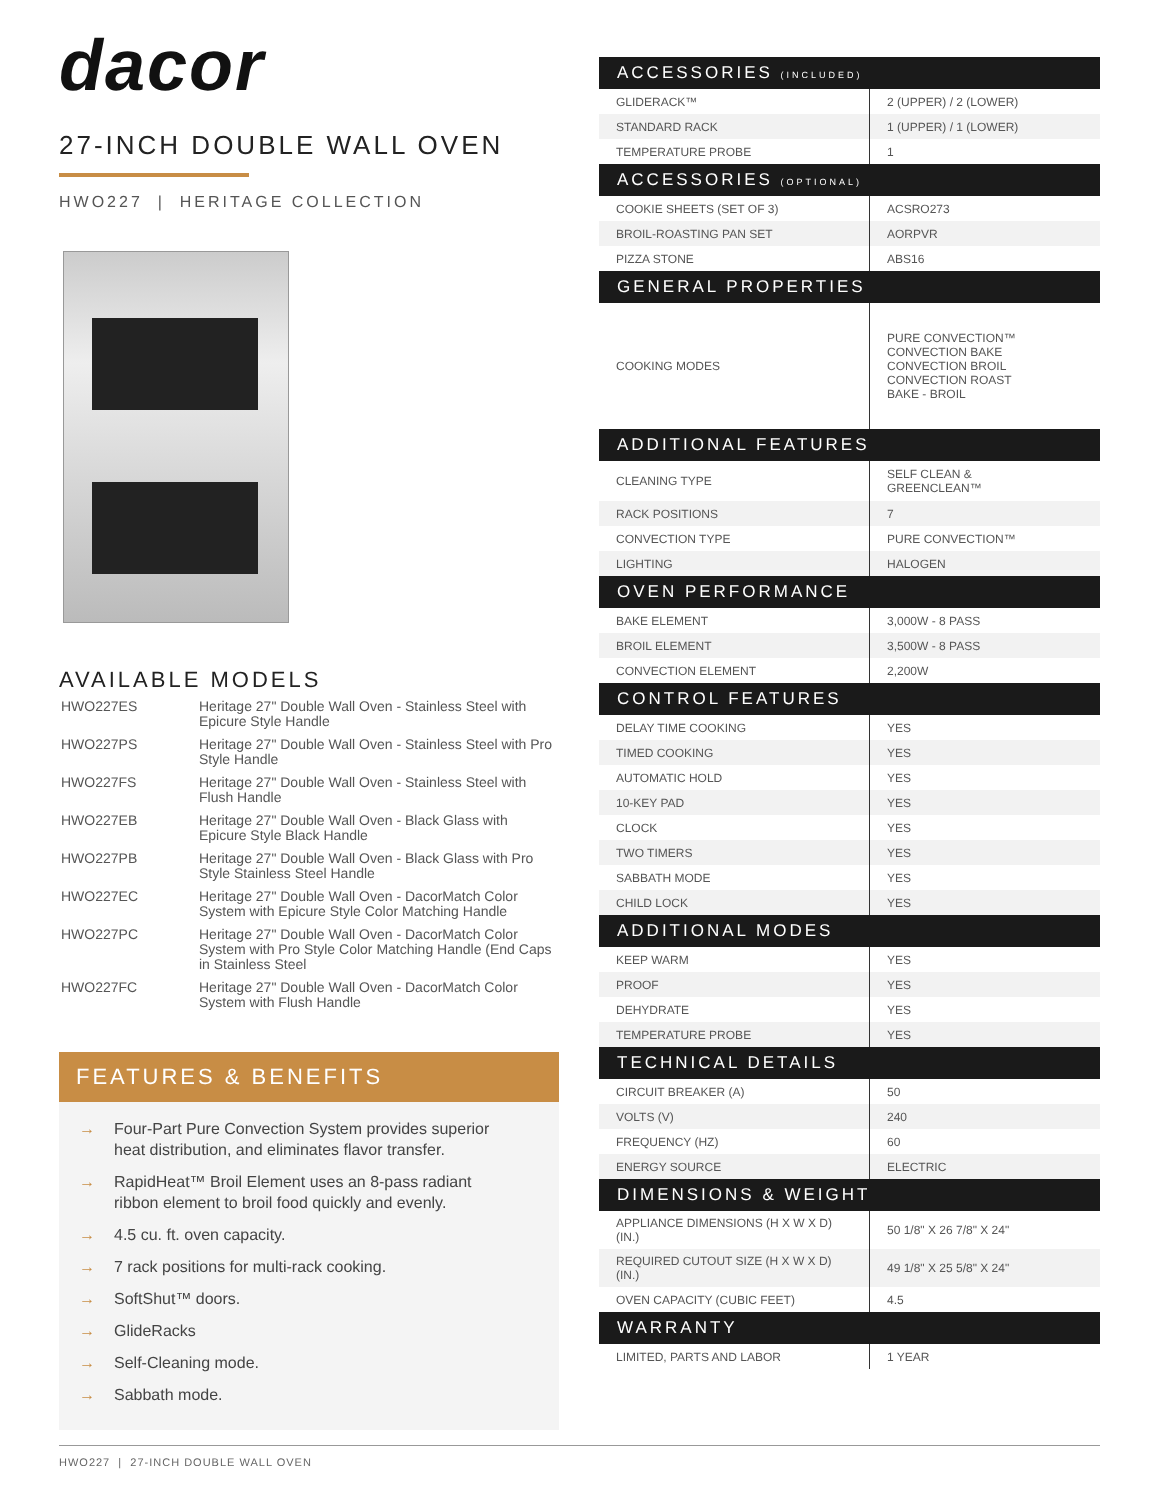dacor
27-INCH DOUBLE WALL OVEN
HWO227 | HERITAGE COLLECTION
AVAILABLE MODELS
| HWO227ES | Heritage 27" Double Wall Oven - Stainless Steel with Epicure Style Handle |
| HWO227PS | Heritage 27" Double Wall Oven - Stainless Steel with Pro Style Handle |
| HWO227FS | Heritage 27" Double Wall Oven - Stainless Steel with Flush Handle |
| HWO227EB | Heritage 27" Double Wall Oven - Black Glass with Epicure Style Black Handle |
| HWO227PB | Heritage 27" Double Wall Oven - Black Glass with Pro Style Stainless Steel Handle |
| HWO227EC | Heritage 27" Double Wall Oven - DacorMatch Color System with Epicure Style Color Matching Handle |
| HWO227PC | Heritage 27" Double Wall Oven - DacorMatch Color System with Pro Style Color Matching Handle (End Caps in Stainless Steel |
| HWO227FC | Heritage 27" Double Wall Oven - DacorMatch Color System with Flush Handle |
FEATURES & BENEFITS
→ Four-Part Pure Convection System provides superior heat distribution, and eliminates flavor transfer.
→ RapidHeat™ Broil Element uses an 8-pass radiant ribbon element to broil food quickly and evenly.
→ 4.5 cu. ft. oven capacity.
→ 7 rack positions for multi-rack cooking.
→ SoftShut™ doors.
→ GlideRacks
→ Self-Cleaning mode.
→ Sabbath mode.
| ACCESSORIES (INCLUDED) | |
| --- | --- |
| GLIDERACK™ | 2 (UPPER) / 2 (LOWER) |
| STANDARD RACK | 1 (UPPER) / 1 (LOWER) |
| TEMPERATURE PROBE | 1 |
| ACCESSORIES (OPTIONAL) | |
| COOKIE SHEETS (SET OF 3) | ACSRO273 |
| BROIL-ROASTING PAN SET | AORPVR |
| PIZZA STONE | ABS16 |
| GENERAL PROPERTIES | |
| COOKING MODES | PURE CONVECTION™ CONVECTION BAKE CONVECTION BROIL CONVECTION ROAST BAKE - BROIL |
| ADDITIONAL FEATURES | |
| CLEANING TYPE | SELF CLEAN & GREENCLEAN™ |
| RACK POSITIONS | 7 |
| CONVECTION TYPE | PURE CONVECTION™ |
| LIGHTING | HALOGEN |
| OVEN PERFORMANCE | |
| BAKE ELEMENT | 3,000W - 8 PASS |
| BROIL ELEMENT | 3,500W - 8 PASS |
| CONVECTION ELEMENT | 2,200W |
| CONTROL FEATURES | |
| DELAY TIME COOKING | YES |
| TIMED COOKING | YES |
| AUTOMATIC HOLD | YES |
| 10-KEY PAD | YES |
| CLOCK | YES |
| TWO TIMERS | YES |
| SABBATH MODE | YES |
| CHILD LOCK | YES |
| ADDITIONAL MODES | |
| KEEP WARM | YES |
| PROOF | YES |
| DEHYDRATE | YES |
| TEMPERATURE PROBE | YES |
| TECHNICAL DETAILS | |
| CIRCUIT BREAKER (A) | 50 |
| VOLTS (V) | 240 |
| FREQUENCY (HZ) | 60 |
| ENERGY SOURCE | ELECTRIC |
| DIMENSIONS & WEIGHT | |
| APPLIANCE DIMENSIONS (H X W X D) (IN.) | 50 1/8" X 26 7/8" X 24" |
| REQUIRED CUTOUT SIZE (H X W X D) (IN.) | 49 1/8" X 25 5/8" X 24" |
| OVEN CAPACITY (CUBIC FEET) | 4.5 |
| WARRANTY | |
| LIMITED, PARTS AND LABOR | 1 YEAR |
HWO227 | 27-INCH DOUBLE WALL OVEN